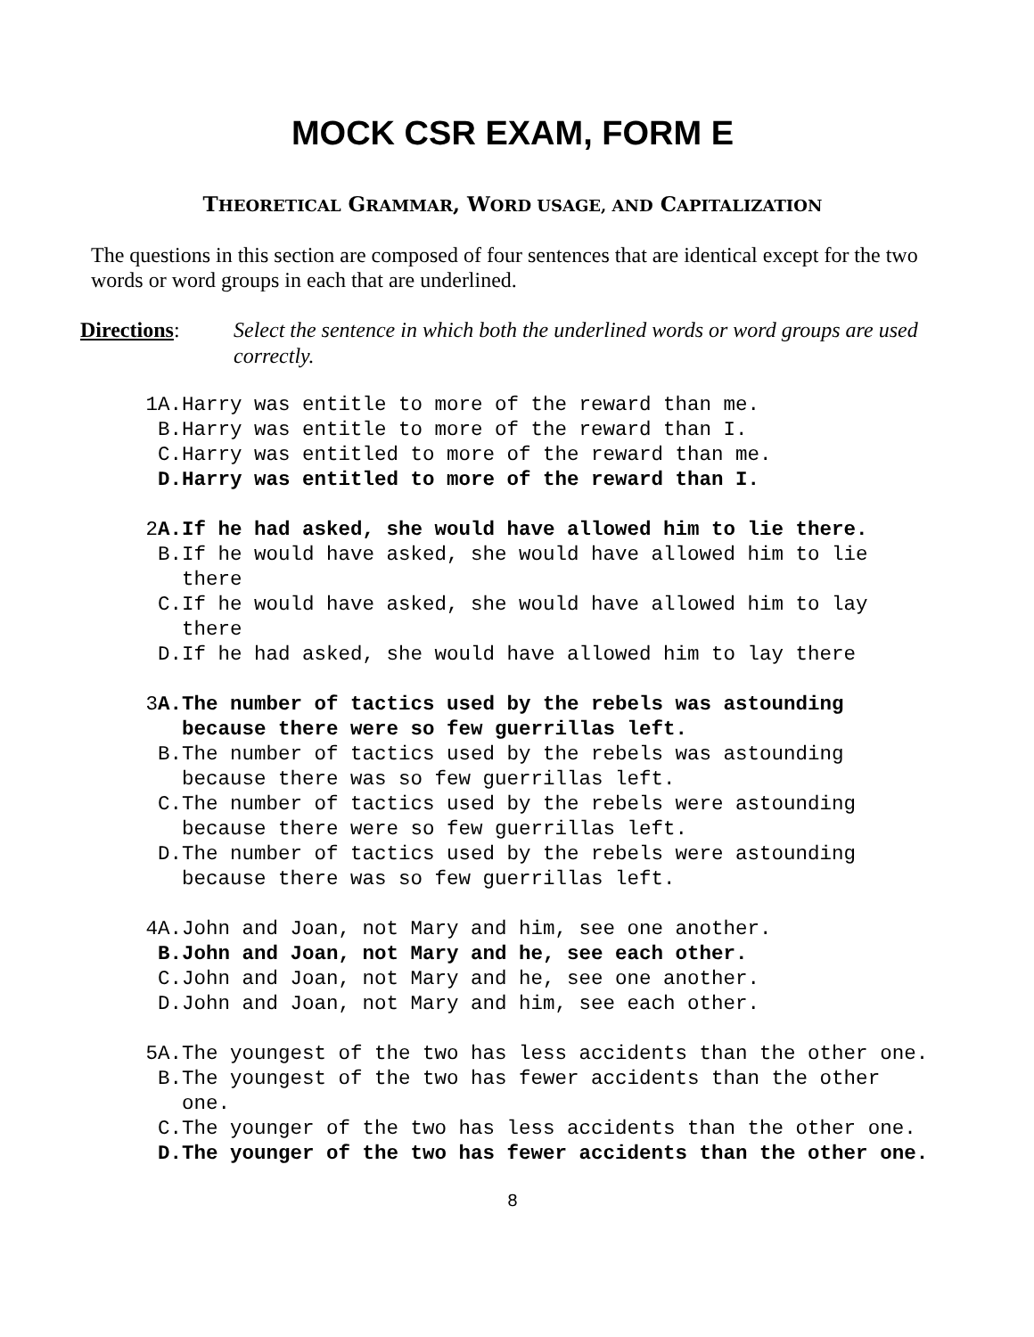MOCK CSR EXAM, FORM E
THEORETICAL GRAMMAR, WORD USAGE, AND CAPITALIZATION
The questions in this section are composed of four sentences that are identical except for the two words or word groups in each that are underlined.
Directions: Select the sentence in which both the underlined words or word groups are used correctly.
1A. Harry was entitle to more of the reward than me.
B. Harry was entitle to more of the reward than I.
C. Harry was entitled to more of the reward than me.
D. Harry was entitled to more of the reward than I.
2A. If he had asked, she would have allowed him to lie there.
B. If he would have asked, she would have allowed him to lie there
C. If he would have asked, she would have allowed him to lay there
D. If he had asked, she would have allowed him to lay there
3A. The number of tactics used by the rebels was astounding because there were so few guerrillas left.
B. The number of tactics used by the rebels was astounding because there was so few guerrillas left.
C. The number of tactics used by the rebels were astounding because there were so few guerrillas left.
D. The number of tactics used by the rebels were astounding because there was so few guerrillas left.
4A. John and Joan, not Mary and him, see one another.
B. John and Joan, not Mary and he, see each other.
C. John and Joan, not Mary and he, see one another.
D. John and Joan, not Mary and him, see each other.
5A. The youngest of the two has less accidents than the other one.
B. The youngest of the two has fewer accidents than the other one.
C. The younger of the two has less accidents than the other one.
D. The younger of the two has fewer accidents than the other one.
8